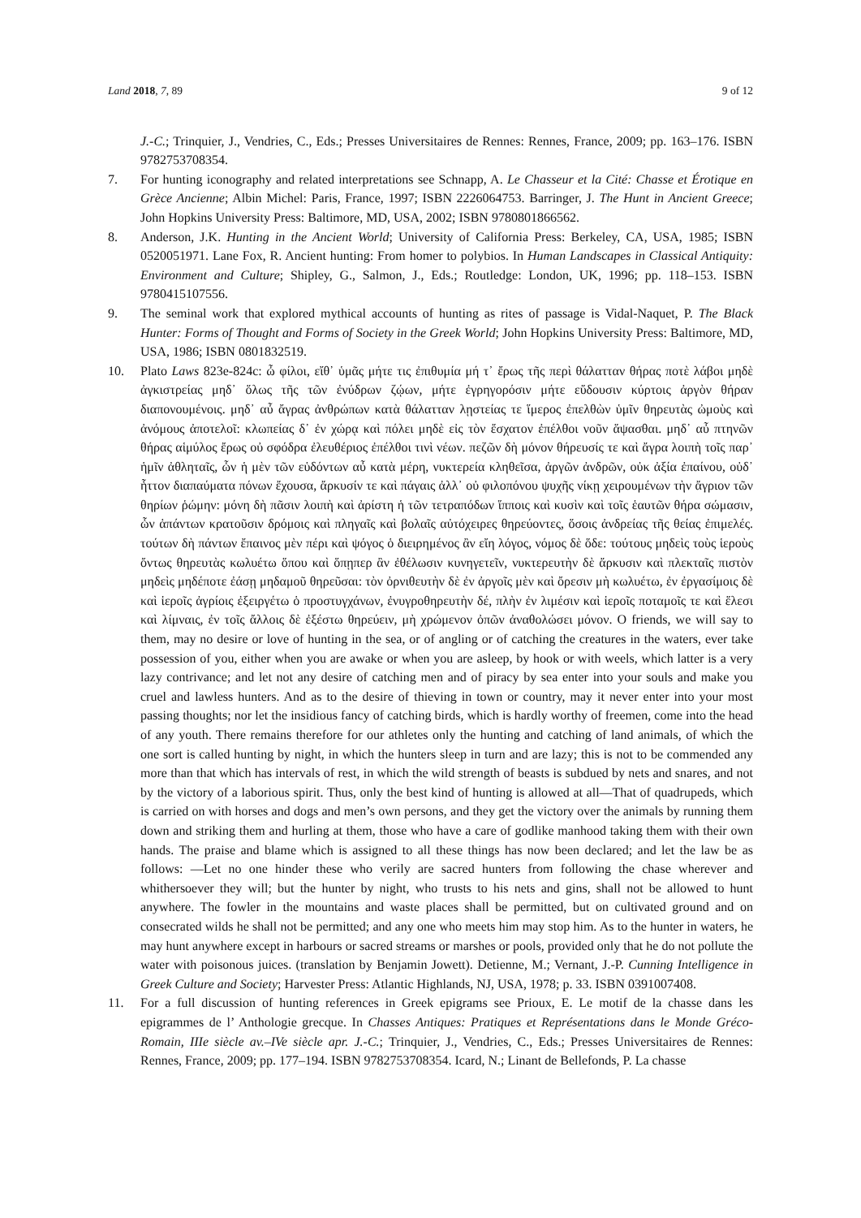Land 2018, 7, 89 9 of 12
J.-C.; Trinquier, J., Vendries, C., Eds.; Presses Universitaires de Rennes: Rennes, France, 2009; pp. 163–176. ISBN 9782753708354.
7. For hunting iconography and related interpretations see Schnapp, A. Le Chasseur et la Cité: Chasse et Érotique en Grèce Ancienne; Albin Michel: Paris, France, 1997; ISBN 2226064753. Barringer, J. The Hunt in Ancient Greece; John Hopkins University Press: Baltimore, MD, USA, 2002; ISBN 9780801866562.
8. Anderson, J.K. Hunting in the Ancient World; University of California Press: Berkeley, CA, USA, 1985; ISBN 0520051971. Lane Fox, R. Ancient hunting: From homer to polybios. In Human Landscapes in Classical Antiquity: Environment and Culture; Shipley, G., Salmon, J., Eds.; Routledge: London, UK, 1996; pp. 118–153. ISBN 9780415107556.
9. The seminal work that explored mythical accounts of hunting as rites of passage is Vidal-Naquet, P. The Black Hunter: Forms of Thought and Forms of Society in the Greek World; John Hopkins University Press: Baltimore, MD, USA, 1986; ISBN 0801832519.
10. Plato Laws 823e-824c: ὦ φίλοι, εἴθ᾽ ὑμᾶς μήτε τις ἐπιθυμία μή τ᾽ ἔρως τῆς περὶ θάλατταν θήρας ποτὲ λάβοι μηδὲ ἀγκιστρείας μηδ᾽ ὅλως τῆς τῶν ἐνύδρων ζῴων, μήτε ἐγρηγορόσιν μήτε εὕδουσιν κύρτοις ἀργὸν θήραν διαπονουμένοις. μηδ᾽ αὖ ἄγρας ἀνθρώπων κατὰ θάλατταν λῃστείας τε ἵμερος ἐπελθὼν ὑμῖν θηρευτὰς ὠμοὺς καὶ ἀνόμους ἀποτελοῖ: κλωπείας δ᾽ ἐν χώρᾳ καὶ πόλει μηδὲ εἰς τὸν ἔσχατον ἐπέλθοι νοῦν ἅψασθαι. μηδ᾽ αὖ πτηνῶν θήρας αἱμύλος ἔρως οὐ σφόδρα ἐλευθέριος ἐπέλθοι τινὶ νέων. πεζῶν δὴ μόνον θήρευσίς τε καὶ ἄγρα λοιπὴ τοῖς παρ᾽ ἡμῖν ἀθληταῖς, ὧν ἡ μὲν τῶν εὑδόντων αὖ κατὰ μέρη, νυκτερεία κληθεῖσα, ἀργῶν ἀνδρῶν, οὐκ ἀξία ἐπαίνου, οὐδ᾽ ἧττον διαπαύματα πόνων ἔχουσα, ἄρκυσίν τε καὶ πάγαις ἀλλ᾽ οὐ φιλοπόνου ψυχῆς νίκῃ χειρουμένων τὴν ἄγριον τῶν θηρίων ῥώμην: μόνη δὴ πᾶσιν λοιπὴ καὶ ἀρίστη ἡ τῶν τετραπόδων ἵπποις καὶ κυσὶν καὶ τοῖς ἑαυτῶν θήρα σώμασιν, ὧν ἁπάντων κρατοῦσιν δρόμοις καὶ πληγαῖς καὶ βολαῖς αὐτόχειρες θηρεύοντες, ὅσοις ἀνδρείας τῆς θείας ἐπιμελές. τούτων δὴ πάντων ἔπαινος μὲν πέρι καὶ ψόγος ὁ διειρημένος ἂν εἴη λόγος, νόμος δὲ ὅδε: τούτους μηδεὶς τοὺς ἱεροὺς ὄντως θηρευτὰς κωλυέτω ὅπου καὶ ὅπῃπερ ἂν ἐθέλωσιν κυνηγετεῖν, νυκτερευτὴν δὲ ἄρκυσιν καὶ πλεκταῖς πιστὸν μηδεὶς μηδέποτε ἐάσῃ μηδαμοῦ θηρεῦσαι: τὸν ὀρνιθευτὴν δὲ ἐν ἀργοῖς μὲν καὶ ὄρεσιν μὴ κωλυέτω, ἐν ἐργασίμοις δὲ καὶ ἱεροῖς ἀγρίοις ἐξειργέτω ὁ προστυγχάνων, ἐνυγροθηρευτὴν δέ, πλὴν ἐν λιμέσιν καὶ ἱεροῖς ποταμοῖς τε καὶ ἕλεσι καὶ λίμναις, ἐν τοῖς ἄλλοις δὲ ἐξέστω θηρεύειν, μὴ χρώμενον ὀπῶν ἀναθολώσει μόνον. O friends, we will say to them, may no desire or love of hunting in the sea, or of angling or of catching the creatures in the waters, ever take possession of you, either when you are awake or when you are asleep, by hook or with weels, which latter is a very lazy contrivance; and let not any desire of catching men and of piracy by sea enter into your souls and make you cruel and lawless hunters. And as to the desire of thieving in town or country, may it never enter into your most passing thoughts; nor let the insidious fancy of catching birds, which is hardly worthy of freemen, come into the head of any youth. There remains therefore for our athletes only the hunting and catching of land animals, of which the one sort is called hunting by night, in which the hunters sleep in turn and are lazy; this is not to be commended any more than that which has intervals of rest, in which the wild strength of beasts is subdued by nets and snares, and not by the victory of a laborious spirit. Thus, only the best kind of hunting is allowed at all—That of quadrupeds, which is carried on with horses and dogs and men’s own persons, and they get the victory over the animals by running them down and striking them and hurling at them, those who have a care of godlike manhood taking them with their own hands. The praise and blame which is assigned to all these things has now been declared; and let the law be as follows: —Let no one hinder these who verily are sacred hunters from following the chase wherever and whithersoever they will; but the hunter by night, who trusts to his nets and gins, shall not be allowed to hunt anywhere. The fowler in the mountains and waste places shall be permitted, but on cultivated ground and on consecrated wilds he shall not be permitted; and any one who meets him may stop him. As to the hunter in waters, he may hunt anywhere except in harbours or sacred streams or marshes or pools, provided only that he do not pollute the water with poisonous juices. (translation by Benjamin Jowett). Detienne, M.; Vernant, J.-P. Cunning Intelligence in Greek Culture and Society; Harvester Press: Atlantic Highlands, NJ, USA, 1978; p. 33. ISBN 0391007408.
11. For a full discussion of hunting references in Greek epigrams see Prioux, E. Le motif de la chasse dans les epigrammes de l’ Anthologie grecque. In Chasses Antiques: Pratiques et Représentations dans le Monde Gréco-Romain, IIIe siècle av.–IVe siècle apr. J.-C.; Trinquier, J., Vendries, C., Eds.; Presses Universitaires de Rennes: Rennes, France, 2009; pp. 177–194. ISBN 9782753708354. Icard, N.; Linant de Bellefonds, P. La chasse